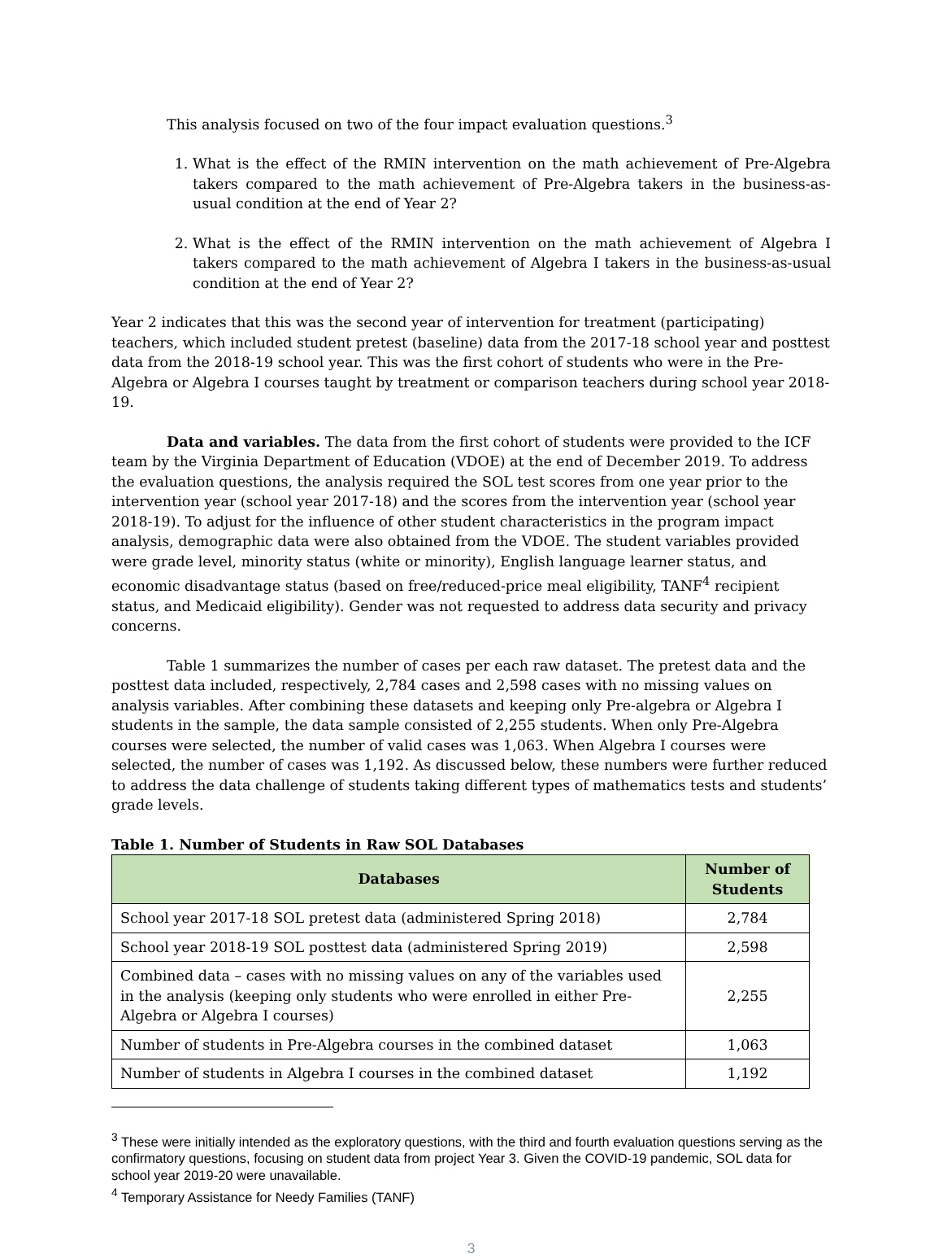This analysis focused on two of the four impact evaluation questions.<sup>3</sup>
1. What is the effect of the RMIN intervention on the math achievement of Pre-Algebra takers compared to the math achievement of Pre-Algebra takers in the business-as-usual condition at the end of Year 2?
2. What is the effect of the RMIN intervention on the math achievement of Algebra I takers compared to the math achievement of Algebra I takers in the business-as-usual condition at the end of Year 2?
Year 2 indicates that this was the second year of intervention for treatment (participating) teachers, which included student pretest (baseline) data from the 2017-18 school year and posttest data from the 2018-19 school year. This was the first cohort of students who were in the Pre-Algebra or Algebra I courses taught by treatment or comparison teachers during school year 2018-19.
Data and variables. The data from the first cohort of students were provided to the ICF team by the Virginia Department of Education (VDOE) at the end of December 2019. To address the evaluation questions, the analysis required the SOL test scores from one year prior to the intervention year (school year 2017-18) and the scores from the intervention year (school year 2018-19). To adjust for the influence of other student characteristics in the program impact analysis, demographic data were also obtained from the VDOE. The student variables provided were grade level, minority status (white or minority), English language learner status, and economic disadvantage status (based on free/reduced-price meal eligibility, TANF<sup>4</sup> recipient status, and Medicaid eligibility). Gender was not requested to address data security and privacy concerns.
Table 1 summarizes the number of cases per each raw dataset. The pretest data and the posttest data included, respectively, 2,784 cases and 2,598 cases with no missing values on analysis variables. After combining these datasets and keeping only Pre-algebra or Algebra I students in the sample, the data sample consisted of 2,255 students. When only Pre-Algebra courses were selected, the number of valid cases was 1,063. When Algebra I courses were selected, the number of cases was 1,192. As discussed below, these numbers were further reduced to address the data challenge of students taking different types of mathematics tests and students’ grade levels.
Table 1. Number of Students in Raw SOL Databases
| Databases | Number of Students |
| --- | --- |
| School year 2017-18 SOL pretest data (administered Spring 2018) | 2,784 |
| School year 2018-19 SOL posttest data (administered Spring 2019) | 2,598 |
| Combined data – cases with no missing values on any of the variables used in the analysis (keeping only students who were enrolled in either Pre-Algebra or Algebra I courses) | 2,255 |
| Number of students in Pre-Algebra courses in the combined dataset | 1,063 |
| Number of students in Algebra I courses in the combined dataset | 1,192 |
<sup>3</sup> These were initially intended as the exploratory questions, with the third and fourth evaluation questions serving as the confirmatory questions, focusing on student data from project Year 3. Given the COVID-19 pandemic, SOL data for school year 2019-20 were unavailable.
<sup>4</sup> Temporary Assistance for Needy Families (TANF)
3